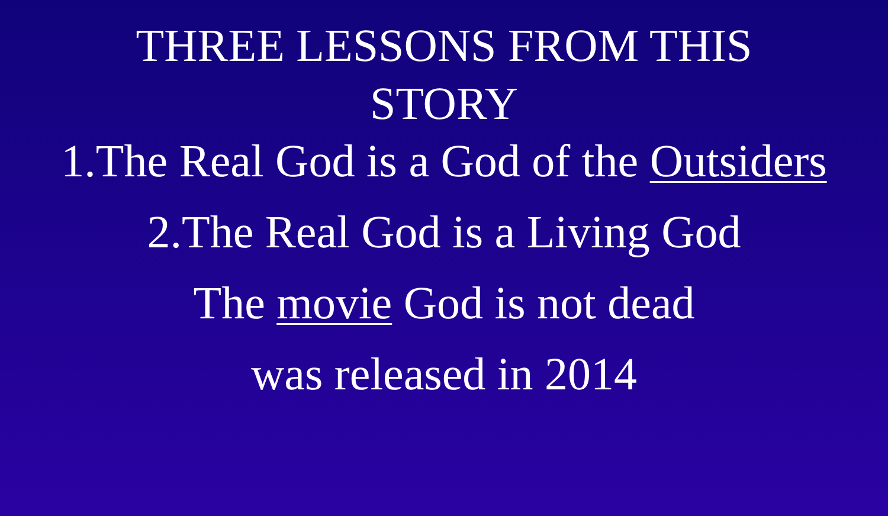THREE LESSONS FROM THIS
STORY
1.The Real God is a God of the Outsiders
2.The Real God is a Living God
The movie God is not dead
was released in 2014